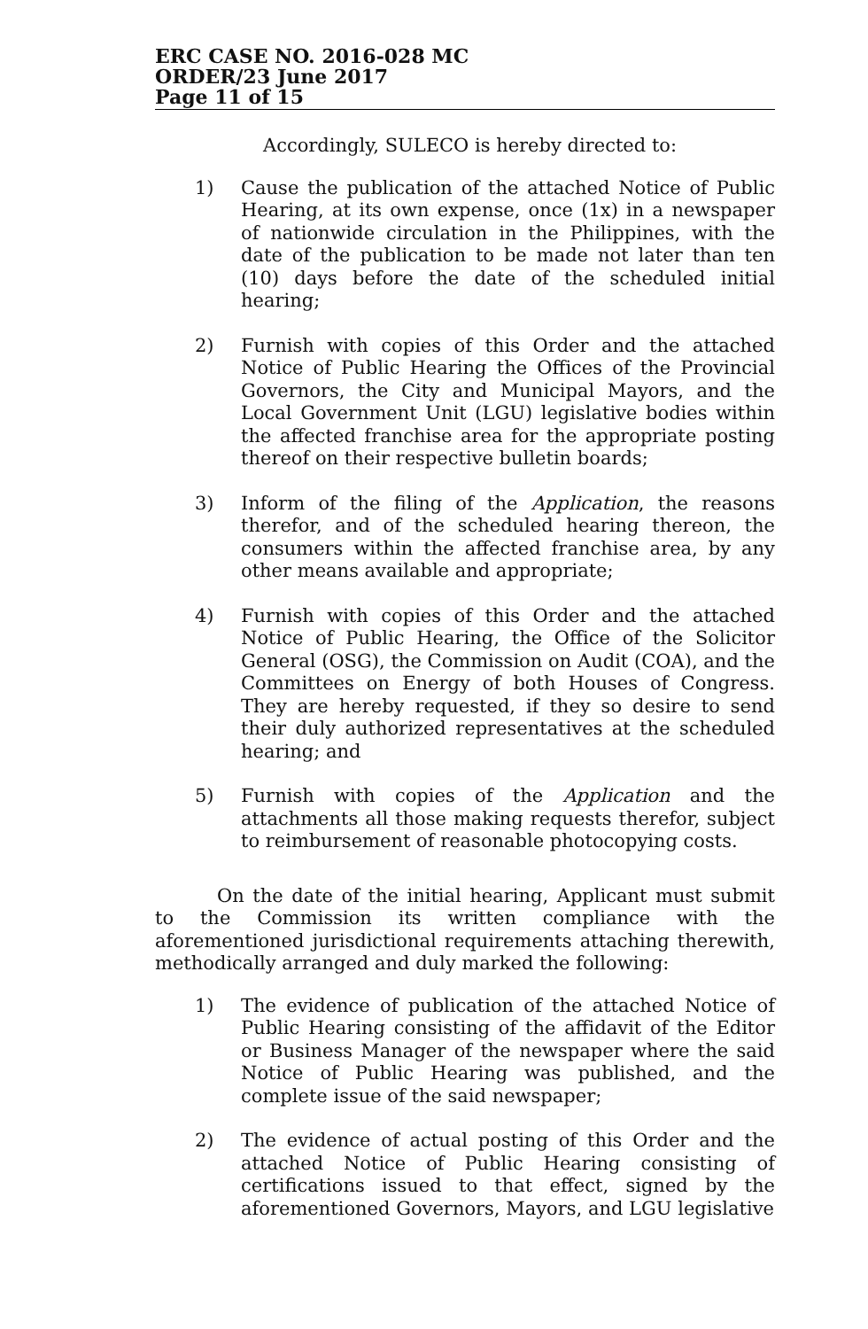ERC CASE NO. 2016-028 MC
ORDER/23 June 2017
Page 11 of 15
Accordingly, SULECO is hereby directed to:
1) Cause the publication of the attached Notice of Public Hearing, at its own expense, once (1x) in a newspaper of nationwide circulation in the Philippines, with the date of the publication to be made not later than ten (10) days before the date of the scheduled initial hearing;
2) Furnish with copies of this Order and the attached Notice of Public Hearing the Offices of the Provincial Governors, the City and Municipal Mayors, and the Local Government Unit (LGU) legislative bodies within the affected franchise area for the appropriate posting thereof on their respective bulletin boards;
3) Inform of the filing of the Application, the reasons therefor, and of the scheduled hearing thereon, the consumers within the affected franchise area, by any other means available and appropriate;
4) Furnish with copies of this Order and the attached Notice of Public Hearing, the Office of the Solicitor General (OSG), the Commission on Audit (COA), and the Committees on Energy of both Houses of Congress. They are hereby requested, if they so desire to send their duly authorized representatives at the scheduled hearing; and
5) Furnish with copies of the Application and the attachments all those making requests therefor, subject to reimbursement of reasonable photocopying costs.
On the date of the initial hearing, Applicant must submit to the Commission its written compliance with the aforementioned jurisdictional requirements attaching therewith, methodically arranged and duly marked the following:
1) The evidence of publication of the attached Notice of Public Hearing consisting of the affidavit of the Editor or Business Manager of the newspaper where the said Notice of Public Hearing was published, and the complete issue of the said newspaper;
2) The evidence of actual posting of this Order and the attached Notice of Public Hearing consisting of certifications issued to that effect, signed by the aforementioned Governors, Mayors, and LGU legislative